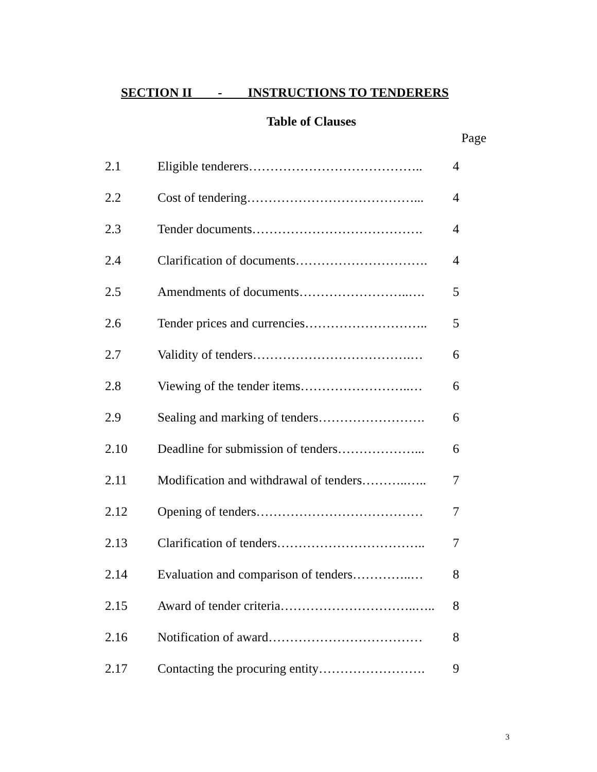SECTION II - INSTRUCTIONS TO TENDERERS
Table of Clauses
Page
| 2.1 | Eligible tenderers………………………………….. | 4 |
| 2.2 | Cost of tendering…………………………………... | 4 |
| 2.3 | Tender documents…………………………………. | 4 |
| 2.4 | Clarification of documents…………………………. | 4 |
| 2.5 | Amendments of documents……………………..…. | 5 |
| 2.6 | Tender prices and currencies……………………….. | 5 |
| 2.7 | Validity of tenders……………………………….… | 6 |
| 2.8 | Viewing of the tender items……………………..… | 6 |
| 2.9 | Sealing and marking of tenders……………………. | 6 |
| 2.10 | Deadline for submission of tenders………………... | 6 |
| 2.11 | Modification and withdrawal of tenders………..….. | 7 |
| 2.12 | Opening of tenders………………………………… | 7 |
| 2.13 | Clarification of tenders…………………………….. | 7 |
| 2.14 | Evaluation and comparison of tenders…………..… | 8 |
| 2.15 | Award of tender criteria…………………………..….. | 8 |
| 2.16 | Notification of award……………………………… | 8 |
| 2.17 | Contacting the procuring entity……………………. | 9 |
3